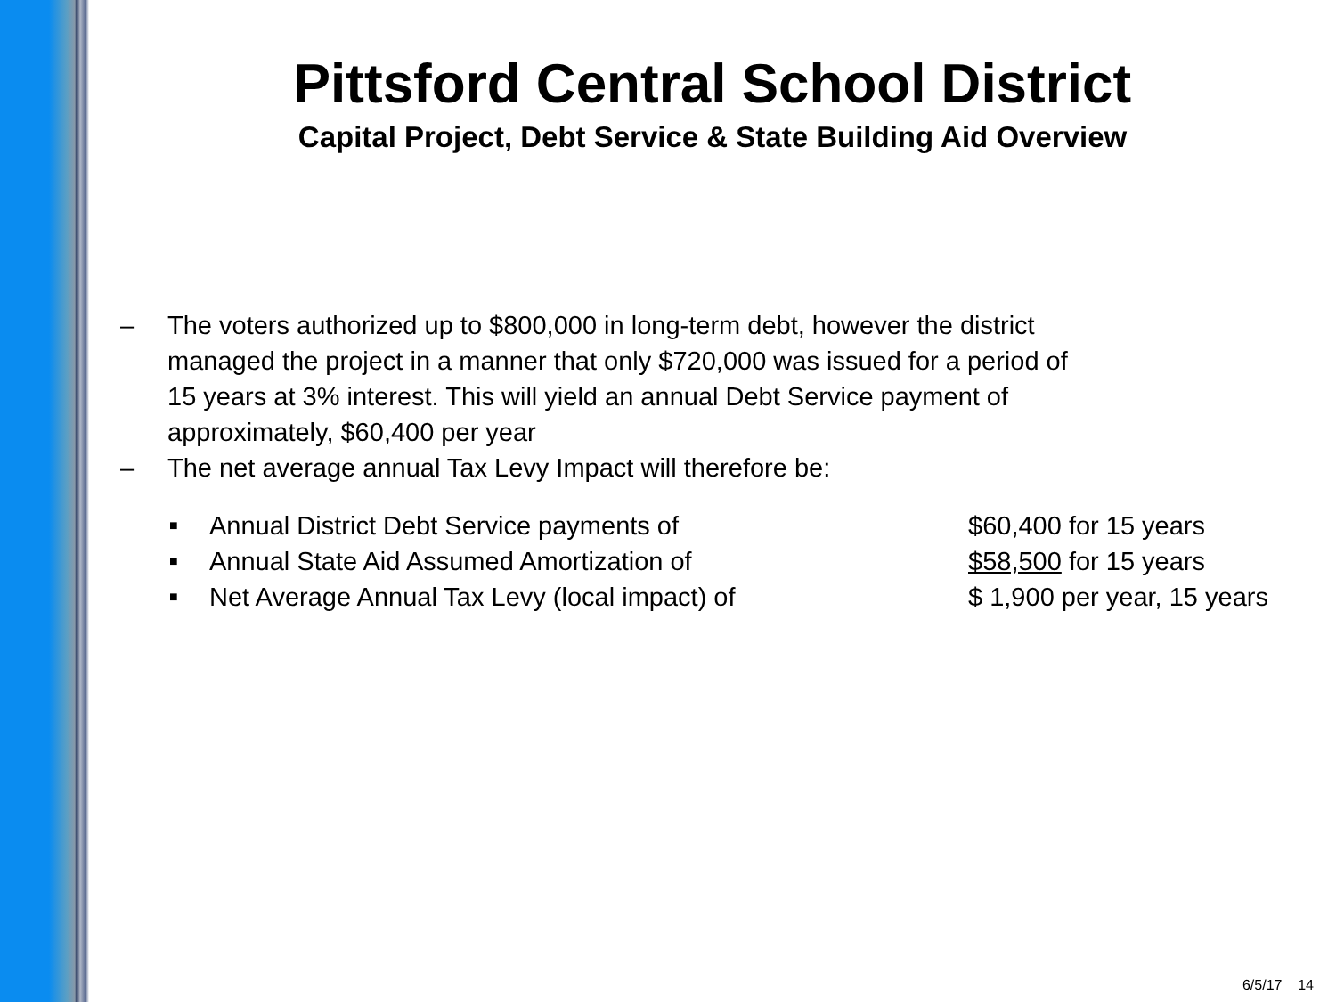Pittsford Central School District
Capital Project, Debt Service & State Building Aid Overview
– The voters authorized up to $800,000 in long-term debt, however the district
managed the project in a manner that only $720,000 was issued for a period of
15 years at 3% interest. This will yield an annual Debt Service payment of
approximately, $60,400 per year
– The net average annual Tax Levy Impact will therefore be:
■ Annual District Debt Service payments of $60,400 for 15 years
■ Annual State Aid Assumed Amortization of $58,500 for 15 years
■ Net Average Annual Tax Levy (local impact) of $ 1,900 per year, 15 years
6/5/17 14